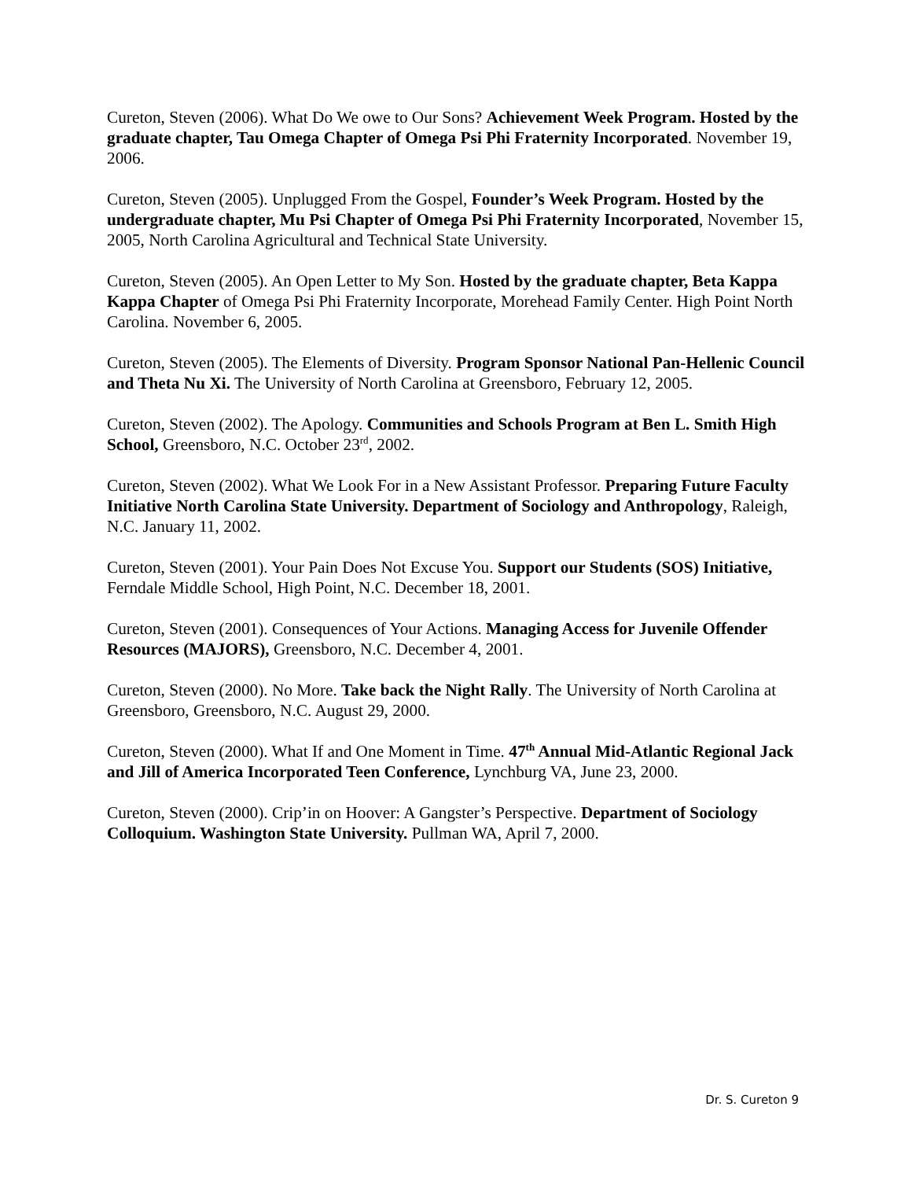Cureton, Steven (2006). What Do We owe to Our Sons? Achievement Week Program. Hosted by the graduate chapter, Tau Omega Chapter of Omega Psi Phi Fraternity Incorporated. November 19, 2006.
Cureton, Steven (2005). Unplugged From the Gospel, Founder’s Week Program. Hosted by the undergraduate chapter, Mu Psi Chapter of Omega Psi Phi Fraternity Incorporated, November 15, 2005, North Carolina Agricultural and Technical State University.
Cureton, Steven (2005). An Open Letter to My Son. Hosted by the graduate chapter, Beta Kappa Kappa Chapter of Omega Psi Phi Fraternity Incorporate, Morehead Family Center. High Point North Carolina. November 6, 2005.
Cureton, Steven (2005). The Elements of Diversity. Program Sponsor National Pan-Hellenic Council and Theta Nu Xi. The University of North Carolina at Greensboro, February 12, 2005.
Cureton, Steven (2002). The Apology. Communities and Schools Program at Ben L. Smith High School, Greensboro, N.C. October 23<sup>rd</sup>, 2002.
Cureton, Steven (2002). What We Look For in a New Assistant Professor. Preparing Future Faculty Initiative North Carolina State University. Department of Sociology and Anthropology, Raleigh, N.C. January 11, 2002.
Cureton, Steven (2001). Your Pain Does Not Excuse You. Support our Students (SOS) Initiative, Ferndale Middle School, High Point, N.C. December 18, 2001.
Cureton, Steven (2001). Consequences of Your Actions. Managing Access for Juvenile Offender Resources (MAJORS), Greensboro, N.C. December 4, 2001.
Cureton, Steven (2000). No More. Take back the Night Rally. The University of North Carolina at Greensboro, Greensboro, N.C. August 29, 2000.
Cureton, Steven (2000). What If and One Moment in Time. 47<sup>th</sup> Annual Mid-Atlantic Regional Jack and Jill of America Incorporated Teen Conference, Lynchburg VA, June 23, 2000.
Cureton, Steven (2000). Crip’in on Hoover: A Gangster’s Perspective. Department of Sociology Colloquium. Washington State University. Pullman WA, April 7, 2000.
Dr. S. Cureton 9